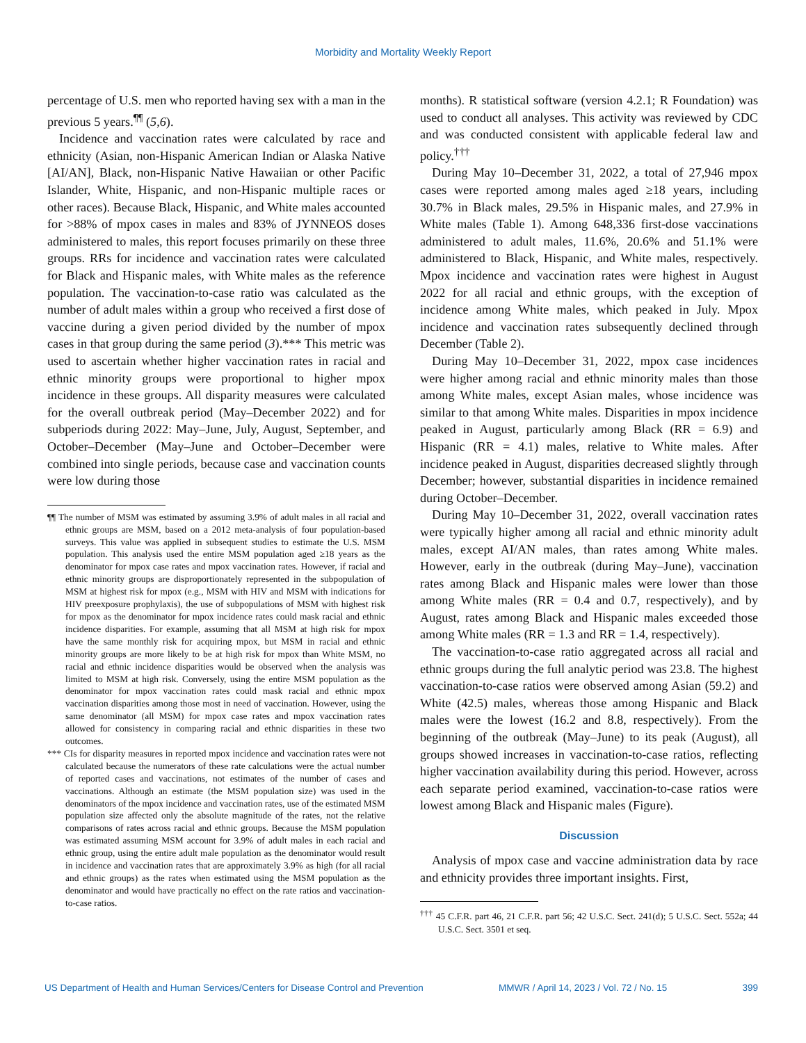Morbidity and Mortality Weekly Report
percentage of U.S. men who reported having sex with a man in the previous 5 years.<sup>¶¶</sup> (5,6).
Incidence and vaccination rates were calculated by race and ethnicity (Asian, non-Hispanic American Indian or Alaska Native [AI/AN], Black, non-Hispanic Native Hawaiian or other Pacific Islander, White, Hispanic, and non-Hispanic multiple races or other races). Because Black, Hispanic, and White males accounted for >88% of mpox cases in males and 83% of JYNNEOS doses administered to males, this report focuses primarily on these three groups. RRs for incidence and vaccination rates were calculated for Black and Hispanic males, with White males as the reference population. The vaccination-to-case ratio was calculated as the number of adult males within a group who received a first dose of vaccine during a given period divided by the number of mpox cases in that group during the same period (3).*** This metric was used to ascertain whether higher vaccination rates in racial and ethnic minority groups were proportional to higher mpox incidence in these groups. All disparity measures were calculated for the overall outbreak period (May–December 2022) and for subperiods during 2022: May–June, July, August, September, and October–December (May–June and October–December were combined into single periods, because case and vaccination counts were low during those
¶¶ The number of MSM was estimated by assuming 3.9% of adult males in all racial and ethnic groups are MSM, based on a 2012 meta-analysis of four population-based surveys. This value was applied in subsequent studies to estimate the U.S. MSM population. This analysis used the entire MSM population aged ≥18 years as the denominator for mpox case rates and mpox vaccination rates. However, if racial and ethnic minority groups are disproportionately represented in the subpopulation of MSM at highest risk for mpox (e.g., MSM with HIV and MSM with indications for HIV preexposure prophylaxis), the use of subpopulations of MSM with highest risk for mpox as the denominator for mpox incidence rates could mask racial and ethnic incidence disparities. For example, assuming that all MSM at high risk for mpox have the same monthly risk for acquiring mpox, but MSM in racial and ethnic minority groups are more likely to be at high risk for mpox than White MSM, no racial and ethnic incidence disparities would be observed when the analysis was limited to MSM at high risk. Conversely, using the entire MSM population as the denominator for mpox vaccination rates could mask racial and ethnic mpox vaccination disparities among those most in need of vaccination. However, using the same denominator (all MSM) for mpox case rates and mpox vaccination rates allowed for consistency in comparing racial and ethnic disparities in these two outcomes.
*** CIs for disparity measures in reported mpox incidence and vaccination rates were not calculated because the numerators of these rate calculations were the actual number of reported cases and vaccinations, not estimates of the number of cases and vaccinations. Although an estimate (the MSM population size) was used in the denominators of the mpox incidence and vaccination rates, use of the estimated MSM population size affected only the absolute magnitude of the rates, not the relative comparisons of rates across racial and ethnic groups. Because the MSM population was estimated assuming MSM account for 3.9% of adult males in each racial and ethnic group, using the entire adult male population as the denominator would result in incidence and vaccination rates that are approximately 3.9% as high (for all racial and ethnic groups) as the rates when estimated using the MSM population as the denominator and would have practically no effect on the rate ratios and vaccination-to-case ratios.
months). R statistical software (version 4.2.1; R Foundation) was used to conduct all analyses. This activity was reviewed by CDC and was conducted consistent with applicable federal law and policy.<sup>†††</sup>
During May 10–December 31, 2022, a total of 27,946 mpox cases were reported among males aged ≥18 years, including 30.7% in Black males, 29.5% in Hispanic males, and 27.9% in White males (Table 1). Among 648,336 first-dose vaccinations administered to adult males, 11.6%, 20.6% and 51.1% were administered to Black, Hispanic, and White males, respectively. Mpox incidence and vaccination rates were highest in August 2022 for all racial and ethnic groups, with the exception of incidence among White males, which peaked in July. Mpox incidence and vaccination rates subsequently declined through December (Table 2).
During May 10–December 31, 2022, mpox case incidences were higher among racial and ethnic minority males than those among White males, except Asian males, whose incidence was similar to that among White males. Disparities in mpox incidence peaked in August, particularly among Black (RR = 6.9) and Hispanic (RR = 4.1) males, relative to White males. After incidence peaked in August, disparities decreased slightly through December; however, substantial disparities in incidence remained during October–December.
During May 10–December 31, 2022, overall vaccination rates were typically higher among all racial and ethnic minority adult males, except AI/AN males, than rates among White males. However, early in the outbreak (during May–June), vaccination rates among Black and Hispanic males were lower than those among White males (RR = 0.4 and 0.7, respectively), and by August, rates among Black and Hispanic males exceeded those among White males (RR = 1.3 and RR = 1.4, respectively).
The vaccination-to-case ratio aggregated across all racial and ethnic groups during the full analytic period was 23.8. The highest vaccination-to-case ratios were observed among Asian (59.2) and White (42.5) males, whereas those among Hispanic and Black males were the lowest (16.2 and 8.8, respectively). From the beginning of the outbreak (May–June) to its peak (August), all groups showed increases in vaccination-to-case ratios, reflecting higher vaccination availability during this period. However, across each separate period examined, vaccination-to-case ratios were lowest among Black and Hispanic males (Figure).
Discussion
Analysis of mpox case and vaccine administration data by race and ethnicity provides three important insights. First,
<sup>†††</sup> 45 C.F.R. part 46, 21 C.F.R. part 56; 42 U.S.C. Sect. 241(d); 5 U.S.C. Sect. 552a; 44 U.S.C. Sect. 3501 et seq.
US Department of Health and Human Services/Centers for Disease Control and Prevention MMWR / April 14, 2023 / Vol. 72 / No. 15 399